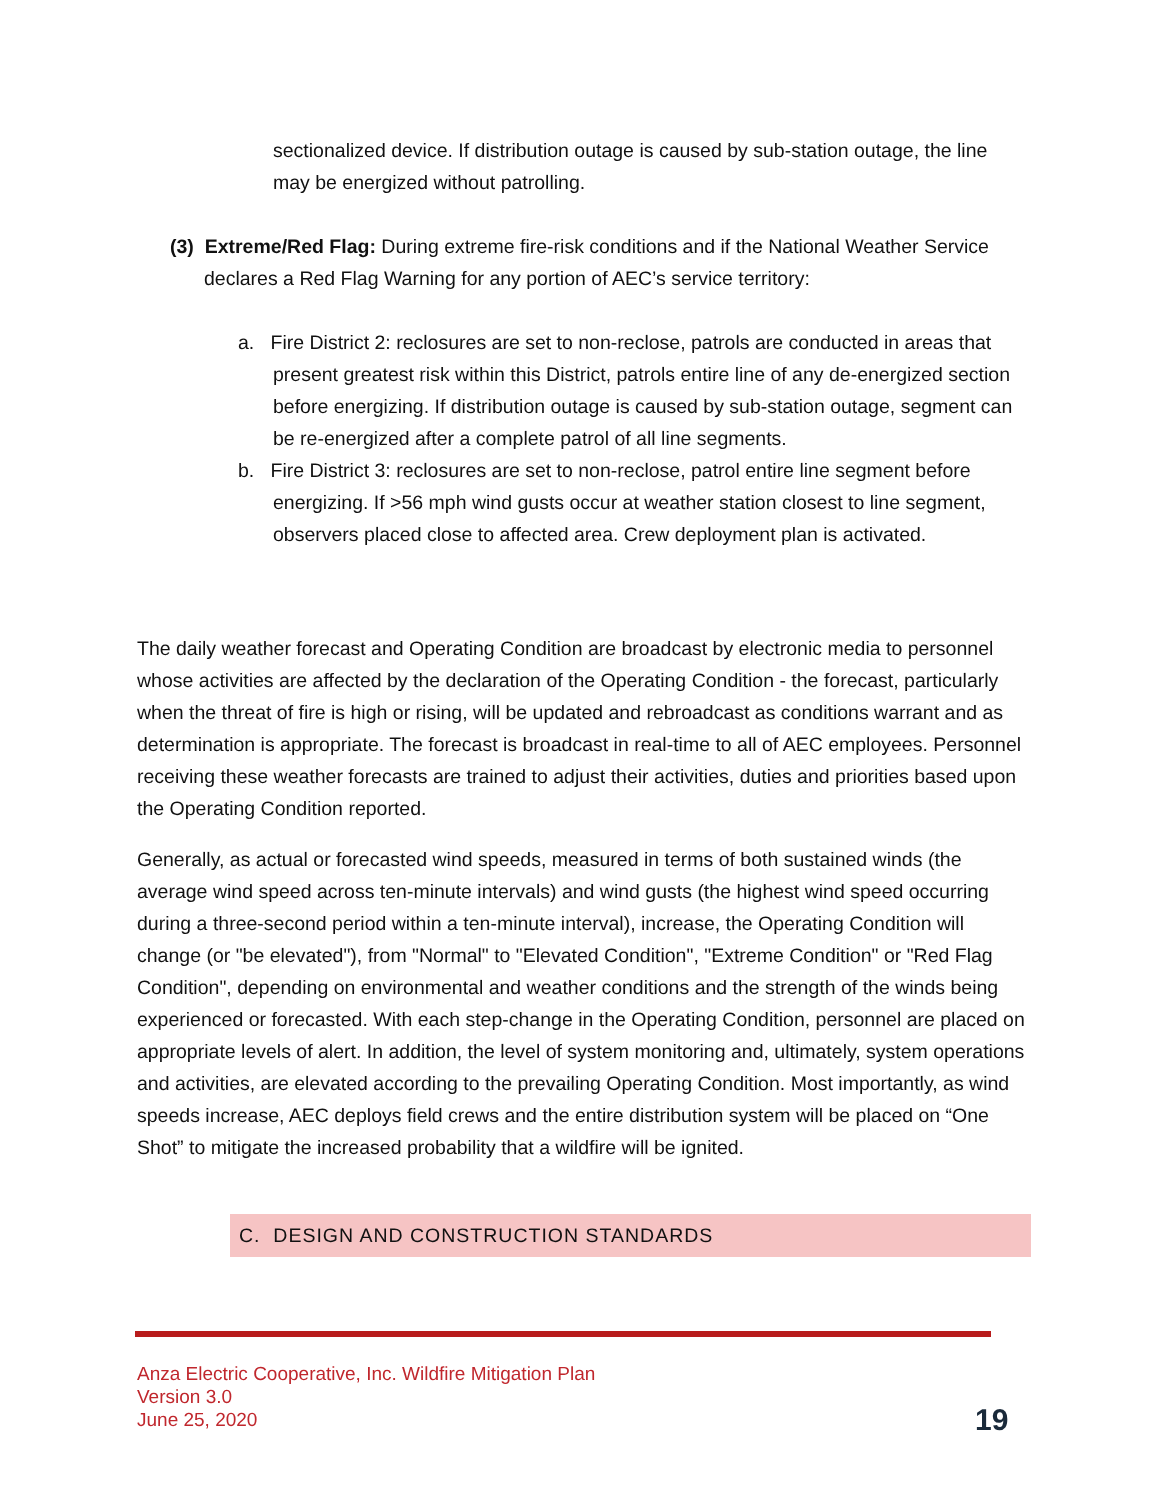sectionalized device. If distribution outage is caused by sub-station outage, the line may be energized without patrolling.
(3) Extreme/Red Flag: During extreme fire-risk conditions and if the National Weather Service declares a Red Flag Warning for any portion of AEC’s service territory:
a. Fire District 2: reclosures are set to non-reclose, patrols are conducted in areas that present greatest risk within this District, patrols entire line of any de-energized section before energizing. If distribution outage is caused by sub-station outage, segment can be re-energized after a complete patrol of all line segments.
b. Fire District 3: reclosures are set to non-reclose, patrol entire line segment before energizing. If >56 mph wind gusts occur at weather station closest to line segment, observers placed close to affected area. Crew deployment plan is activated.
The daily weather forecast and Operating Condition are broadcast by electronic media to personnel whose activities are affected by the declaration of the Operating Condition - the forecast, particularly when the threat of fire is high or rising, will be updated and rebroadcast as conditions warrant and as determination is appropriate. The forecast is broadcast in real-time to all of AEC employees. Personnel receiving these weather forecasts are trained to adjust their activities, duties and priorities based upon the Operating Condition reported.
Generally, as actual or forecasted wind speeds, measured in terms of both sustained winds (the average wind speed across ten-minute intervals) and wind gusts (the highest wind speed occurring during a three-second period within a ten-minute interval), increase, the Operating Condition will change (or "be elevated"), from "Normal" to "Elevated Condition", "Extreme Condition" or "Red Flag Condition", depending on environmental and weather conditions and the strength of the winds being experienced or forecasted. With each step-change in the Operating Condition, personnel are placed on appropriate levels of alert. In addition, the level of system monitoring and, ultimately, system operations and activities, are elevated according to the prevailing Operating Condition. Most importantly, as wind speeds increase, AEC deploys field crews and the entire distribution system will be placed on “One Shot” to mitigate the increased probability that a wildfire will be ignited.
C. DESIGN AND CONSTRUCTION STANDARDS
Anza Electric Cooperative, Inc. Wildfire Mitigation Plan
Version 3.0
June 25, 2020
19